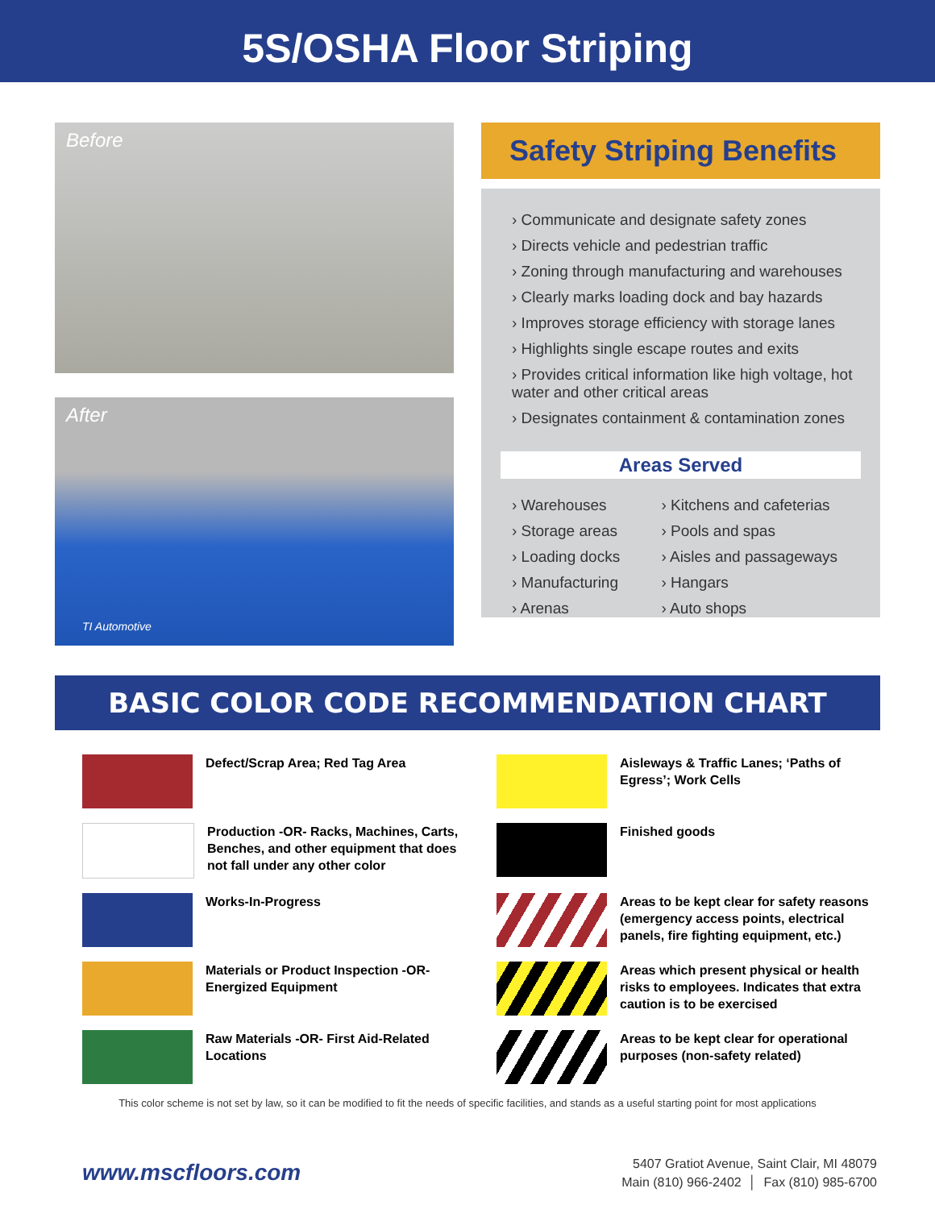5S/OSHA Floor Striping
Before
After
TI Automotive
Safety Striping Benefits
› Communicate and designate safety zones
› Directs vehicle and pedestrian traffic
› Zoning through manufacturing and warehouses
› Clearly marks loading dock and bay hazards
› Improves storage efficiency with storage lanes
› Highlights single escape routes and exits
› Provides critical information like high voltage, hot water and other critical areas
› Designates containment & contamination zones
Areas Served
› Warehouses
› Storage areas
› Loading docks
› Manufacturing
› Arenas
› Kitchens and cafeterias
› Pools and spas
› Aisles and passageways
› Hangars
› Auto shops
BASIC COLOR CODE RECOMMENDATION CHART
Defect/Scrap Area; Red Tag Area
Aisleways & Traffic Lanes; ‘Paths of Egress’; Work Cells
Production -OR- Racks, Machines, Carts, Benches, and other equipment that does not fall under any other color
Finished goods
Works-In-Progress
Areas to be kept clear for safety reasons (emergency access points, electrical panels, fire fighting equipment, etc.)
Materials or Product Inspection -OR- Energized Equipment
Areas which present physical or health risks to employees. Indicates that extra caution is to be exercised
Raw Materials -OR- First Aid-Related Locations
Areas to be kept clear for operational purposes (non-safety related)
This color scheme is not set by law, so it can be modified to fit the needs of specific facilities, and stands as a useful starting point for most applications
www.mscfloors.com
5407 Gratiot Avenue, Saint Clair, MI 48079
Main (810) 966-2402 │ Fax (810) 985-6700